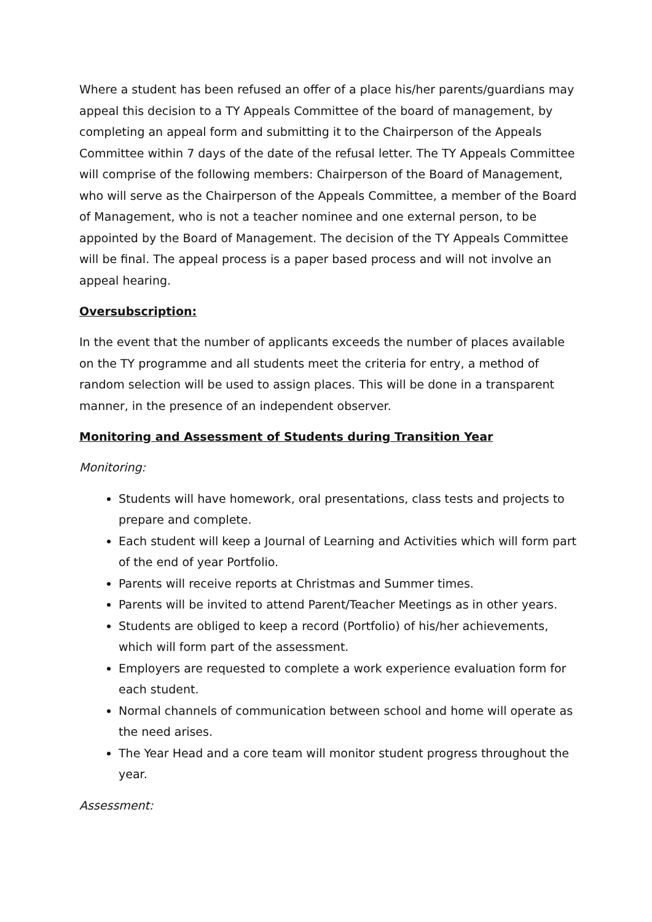Where a student has been refused an offer of a place his/her parents/guardians may appeal this decision to a TY Appeals Committee of the board of management, by completing an appeal form and submitting it to the Chairperson of the Appeals Committee within 7 days of the date of the refusal letter. The TY Appeals Committee will comprise of the following members: Chairperson of the Board of Management, who will serve as the Chairperson of the Appeals Committee, a member of the Board of Management, who is not a teacher nominee and one external person, to be appointed by the Board of Management. The decision of the TY Appeals Committee will be final. The appeal process is a paper based process and will not involve an appeal hearing.
Oversubscription:
In the event that the number of applicants exceeds the number of places available on the TY programme and all students meet the criteria for entry, a method of random selection will be used to assign places. This will be done in a transparent manner, in the presence of an independent observer.
Monitoring and Assessment of Students during Transition Year
Monitoring:
Students will have homework, oral presentations, class tests and projects to prepare and complete.
Each student will keep a Journal of Learning and Activities which will form part of the end of year Portfolio.
Parents will receive reports at Christmas and Summer times.
Parents will be invited to attend Parent/Teacher Meetings as in other years.
Students are obliged to keep a record (Portfolio) of his/her achievements, which will form part of the assessment.
Employers are requested to complete a work experience evaluation form for each student.
Normal channels of communication between school and home will operate as the need arises.
The Year Head and a core team will monitor student progress throughout the year.
Assessment: